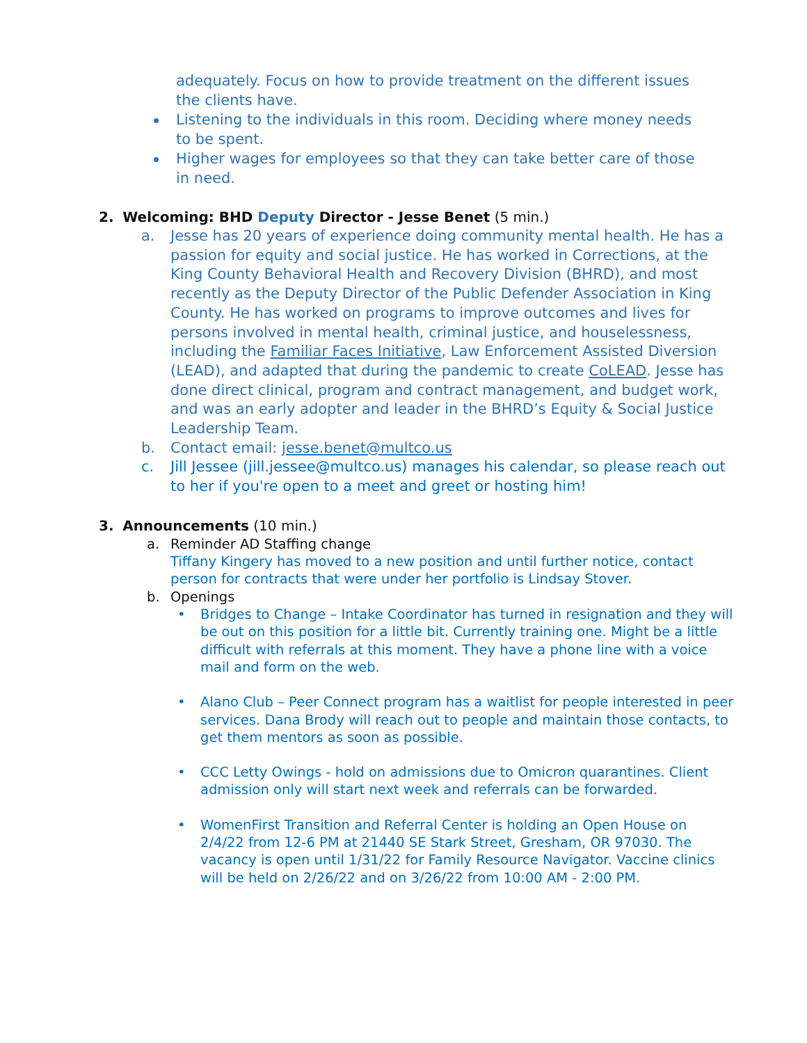adequately. Focus on how to provide treatment on the different issues the clients have.
Listening to the individuals in this room. Deciding where money needs to be spent.
Higher wages for employees so that they can take better care of those in need.
2. Welcoming: BHD Deputy Director - Jesse Benet (5 min.)
a. Jesse has 20 years of experience doing community mental health. He has a passion for equity and social justice. He has worked in Corrections, at the King County Behavioral Health and Recovery Division (BHRD), and most recently as the Deputy Director of the Public Defender Association in King County. He has worked on programs to improve outcomes and lives for persons involved in mental health, criminal justice, and houselessness, including the Familiar Faces Initiative, Law Enforcement Assisted Diversion (LEAD), and adapted that during the pandemic to create CoLEAD. Jesse has done direct clinical, program and contract management, and budget work, and was an early adopter and leader in the BHRD’s Equity & Social Justice Leadership Team.
b. Contact email: jesse.benet@multco.us
c. Jill Jessee (jill.jessee@multco.us) manages his calendar, so please reach out to her if you're open to a meet and greet or hosting him!
3. Announcements (10 min.)
a. Reminder AD Staffing change
Tiffany Kingery has moved to a new position and until further notice, contact person for contracts that were under her portfolio is Lindsay Stover.
b. Openings
• Bridges to Change – Intake Coordinator has turned in resignation and they will be out on this position for a little bit. Currently training one. Might be a little difficult with referrals at this moment. They have a phone line with a voice mail and form on the web.
• Alano Club – Peer Connect program has a waitlist for people interested in peer services. Dana Brody will reach out to people and maintain those contacts, to get them mentors as soon as possible.
• CCC Letty Owings - hold on admissions due to Omicron quarantines. Client admission only will start next week and referrals can be forwarded.
• WomenFirst Transition and Referral Center is holding an Open House on 2/4/22 from 12-6 PM at 21440 SE Stark Street, Gresham, OR 97030. The vacancy is open until 1/31/22 for Family Resource Navigator. Vaccine clinics will be held on 2/26/22 and on 3/26/22 from 10:00 AM - 2:00 PM.